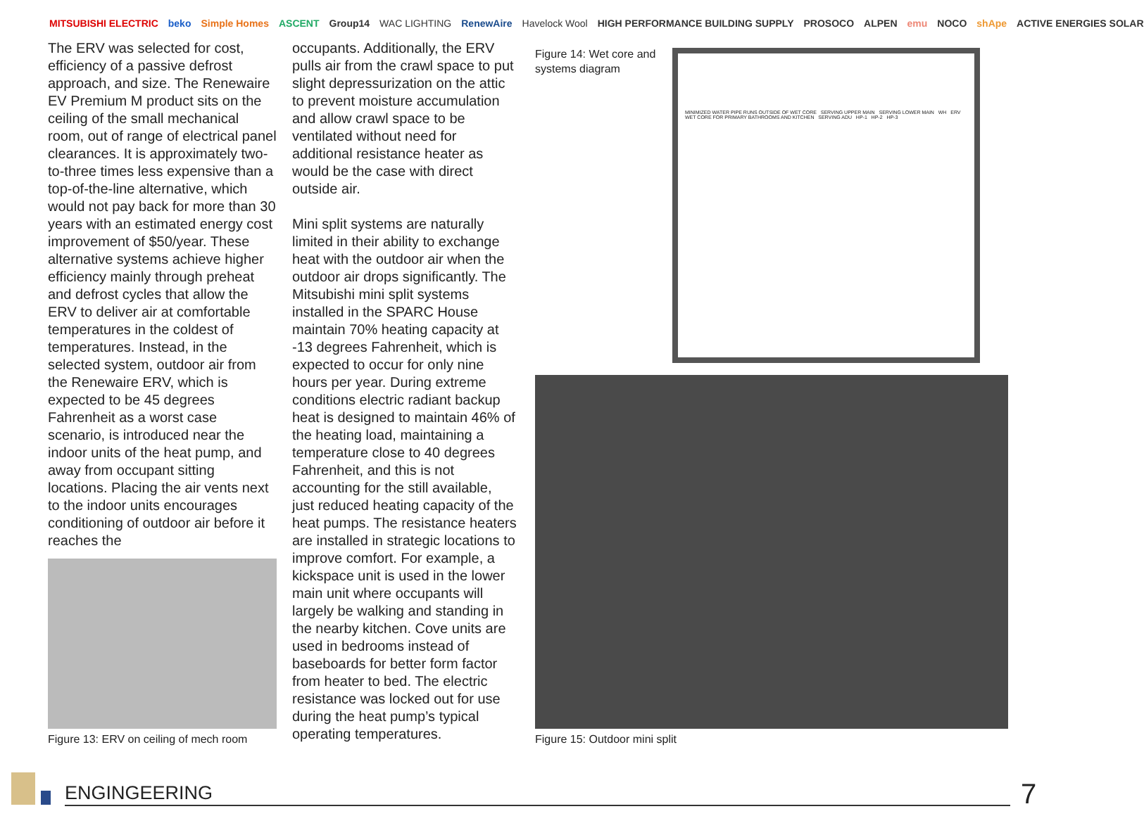MITSUBISHI ELECTRIC beko Simple Homes ASCENT Group14 WAC LIGHTING RenewAire Havelock Wool HIGH PERFORMANCE BUILDING SUPPLY PROSOCO ALPEN emu NOCO shApe ACTIVE ENERGIES SOLAR
The ERV was selected for cost, efficiency of a passive defrost approach, and size. The Renewaire EV Premium M product sits on the ceiling of the small mechanical room, out of range of electrical panel clearances. It is approximately two-to-three times less expensive than a top-of-the-line alternative, which would not pay back for more than 30 years with an estimated energy cost improvement of $50/year. These alternative systems achieve higher efficiency mainly through preheat and defrost cycles that allow the ERV to deliver air at comfortable temperatures in the coldest of temperatures. Instead, in the selected system, outdoor air from the Renewaire ERV, which is expected to be 45 degrees Fahrenheit as a worst case scenario, is introduced near the indoor units of the heat pump, and away from occupant sitting locations. Placing the air vents next to the indoor units encourages conditioning of outdoor air before it reaches the
Figure 13: ERV on ceiling of mech room
occupants. Additionally, the ERV pulls air from the crawl space to put slight depressurization on the attic to prevent moisture accumulation and allow crawl space to be ventilated without need for additional resistance heater as would be the case with direct outside air.
Mini split systems are naturally limited in their ability to exchange heat with the outdoor air when the outdoor air drops significantly. The Mitsubishi mini split systems installed in the SPARC House maintain 70% heating capacity at -13 degrees Fahrenheit, which is expected to occur for only nine hours per year. During extreme conditions electric radiant backup heat is designed to maintain 46% of the heating load, maintaining a temperature close to 40 degrees Fahrenheit, and this is not accounting for the still available, just reduced heating capacity of the heat pumps. The resistance heaters are installed in strategic locations to improve comfort. For example, a kickspace unit is used in the lower main unit where occupants will largely be walking and standing in the nearby kitchen. Cove units are used in bedrooms instead of baseboards for better form factor from heater to bed. The electric resistance was locked out for use during the heat pump’s typical operating temperatures.
Figure 14: Wet core and systems diagram
MINIMIZED WATER PIPE RUNS OUTSIDE OF WET CORE SERVING UPPER MAIN SERVING LOWER MAIN WH ERV WET CORE FOR PRIMARY BATHROOMS AND KITCHEN SERVING ADU HP-1 HP-2 HP-3
Figure 15: Outdoor mini split
ENGINGEERING 7